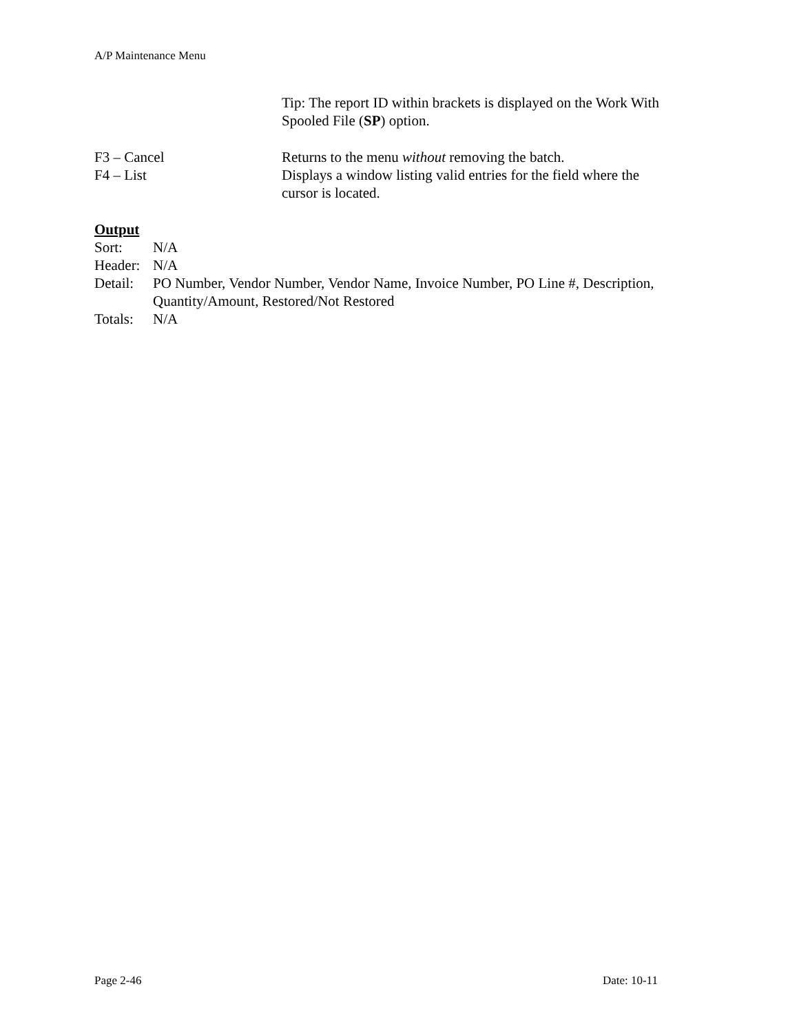A/P Maintenance Menu
Tip: The report ID within brackets is displayed on the Work With Spooled File (SP) option.
F3 – Cancel Returns to the menu without removing the batch.
F4 – List Displays a window listing valid entries for the field where the
cursor is located.
Output
Sort: N/A
Header:
N/A
Detail:
PO Number, Vendor Number, Vendor Name, Invoice Number, PO Line #, Description, Quantity/Amount, Restored/Not Restored
Totals:
N/A
Page 2-46 Date: 10-11